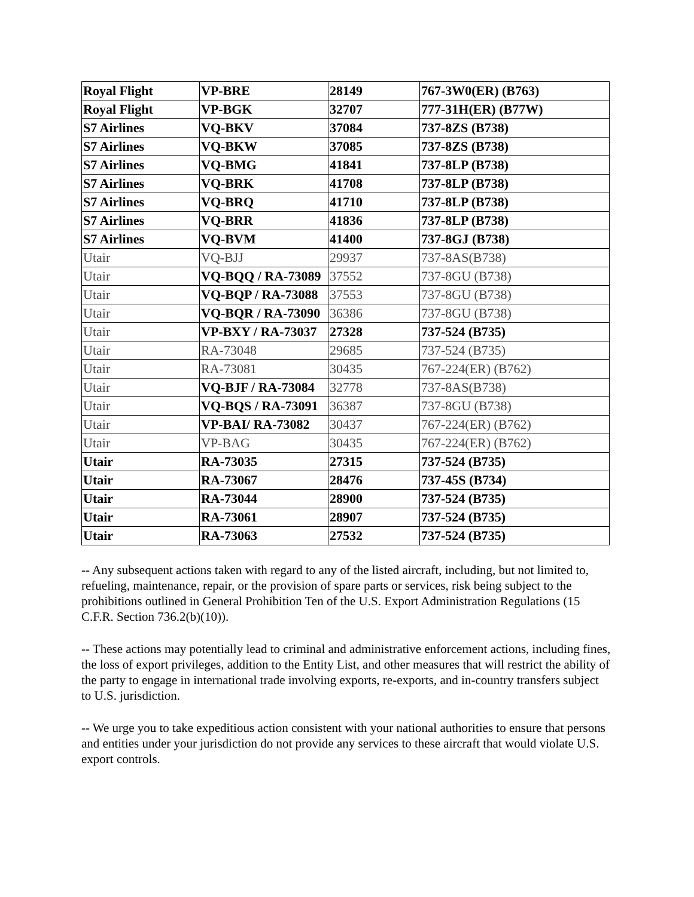| Royal Flight | VP-BRE | 28149 | 767-3W0(ER) (B763) |
| Royal Flight | VP-BGK | 32707 | 777-31H(ER) (B77W) |
| S7 Airlines | VQ-BKV | 37084 | 737-8ZS (B738) |
| S7 Airlines | VQ-BKW | 37085 | 737-8ZS (B738) |
| S7 Airlines | VQ-BMG | 41841 | 737-8LP (B738) |
| S7 Airlines | VQ-BRK | 41708 | 737-8LP (B738) |
| S7 Airlines | VQ-BRQ | 41710 | 737-8LP (B738) |
| S7 Airlines | VQ-BRR | 41836 | 737-8LP (B738) |
| S7 Airlines | VQ-BVM | 41400 | 737-8GJ (B738) |
| Utair | VQ-BJJ | 29937 | 737-8AS(B738) |
| Utair | VQ-BQQ / RA-73089 | 37552 | 737-8GU (B738) |
| Utair | VQ-BQP / RA-73088 | 37553 | 737-8GU (B738) |
| Utair | VQ-BQR / RA-73090 | 36386 | 737-8GU (B738) |
| Utair | VP-BXY / RA-73037 | 27328 | 737-524 (B735) |
| Utair | RA-73048 | 29685 | 737-524 (B735) |
| Utair | RA-73081 | 30435 | 767-224(ER) (B762) |
| Utair | VQ-BJF / RA-73084 | 32778 | 737-8AS(B738) |
| Utair | VQ-BQS / RA-73091 | 36387 | 737-8GU (B738) |
| Utair | VP-BAI/ RA-73082 | 30437 | 767-224(ER) (B762) |
| Utair | VP-BAG | 30435 | 767-224(ER) (B762) |
| Utair | RA-73035 | 27315 | 737-524 (B735) |
| Utair | RA-73067 | 28476 | 737-45S (B734) |
| Utair | RA-73044 | 28900 | 737-524 (B735) |
| Utair | RA-73061 | 28907 | 737-524 (B735) |
| Utair | RA-73063 | 27532 | 737-524 (B735) |
-- Any subsequent actions taken with regard to any of the listed aircraft, including, but not limited to, refueling, maintenance, repair, or the provision of spare parts or services, risk being subject to the prohibitions outlined in General Prohibition Ten of the U.S. Export Administration Regulations (15 C.F.R. Section 736.2(b)(10)).
-- These actions may potentially lead to criminal and administrative enforcement actions, including fines, the loss of export privileges, addition to the Entity List, and other measures that will restrict the ability of the party to engage in international trade involving exports, re-exports, and in-country transfers subject to U.S. jurisdiction.
-- We urge you to take expeditious action consistent with your national authorities to ensure that persons and entities under your jurisdiction do not provide any services to these aircraft that would violate U.S. export controls.